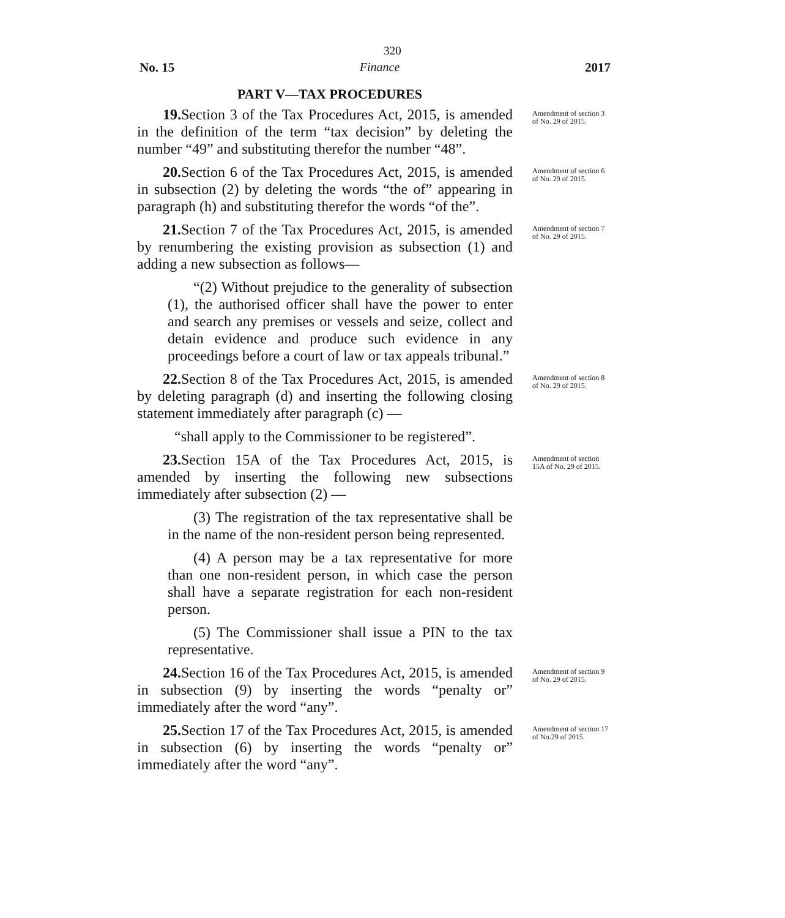320
No. 15 Finance 2017
PART V—TAX PROCEDURES
19. Section 3 of the Tax Procedures Act, 2015, is amended in the definition of the term “tax decision” by deleting the number “49” and substituting therefor the number “48”.
Amendment of section 3 of No. 29 of 2015.
20. Section 6 of the Tax Procedures Act, 2015, is amended in subsection (2) by deleting the words “the of” appearing in paragraph (h) and substituting therefor the words “of the”.
Amendment of section 6 of No. 29 of 2015.
21. Section 7 of the Tax Procedures Act, 2015, is amended by renumbering the existing provision as subsection (1) and adding a new subsection as follows—
“(2) Without prejudice to the generality of subsection (1), the authorised officer shall have the power to enter and search any premises or vessels and seize, collect and detain evidence and produce such evidence in any proceedings before a court of law or tax appeals tribunal.”
Amendment of section 7 of No. 29 of 2015.
22. Section 8 of the Tax Procedures Act, 2015, is amended by deleting paragraph (d) and inserting the following closing statement immediately after paragraph (c) —
“shall apply to the Commissioner to be registered”.
Amendment of section 8 of No. 29 of 2015.
23. Section 15A of the Tax Procedures Act, 2015, is amended by inserting the following new subsections immediately after subsection (2) —
(3) The registration of the tax representative shall be in the name of the non-resident person being represented.
(4) A person may be a tax representative for more than one non-resident person, in which case the person shall have a separate registration for each non-resident person.
(5) The Commissioner shall issue a PIN to the tax representative.
Amendment of section 15A of No. 29 of 2015.
24. Section 16 of the Tax Procedures Act, 2015, is amended in subsection (9) by inserting the words “penalty or” immediately after the word “any”.
Amendment of section 9 of No. 29 of 2015.
25. Section 17 of the Tax Procedures Act, 2015, is amended in subsection (6) by inserting the words “penalty or” immediately after the word “any”.
Amendment of section 17 of No.29 of 2015.